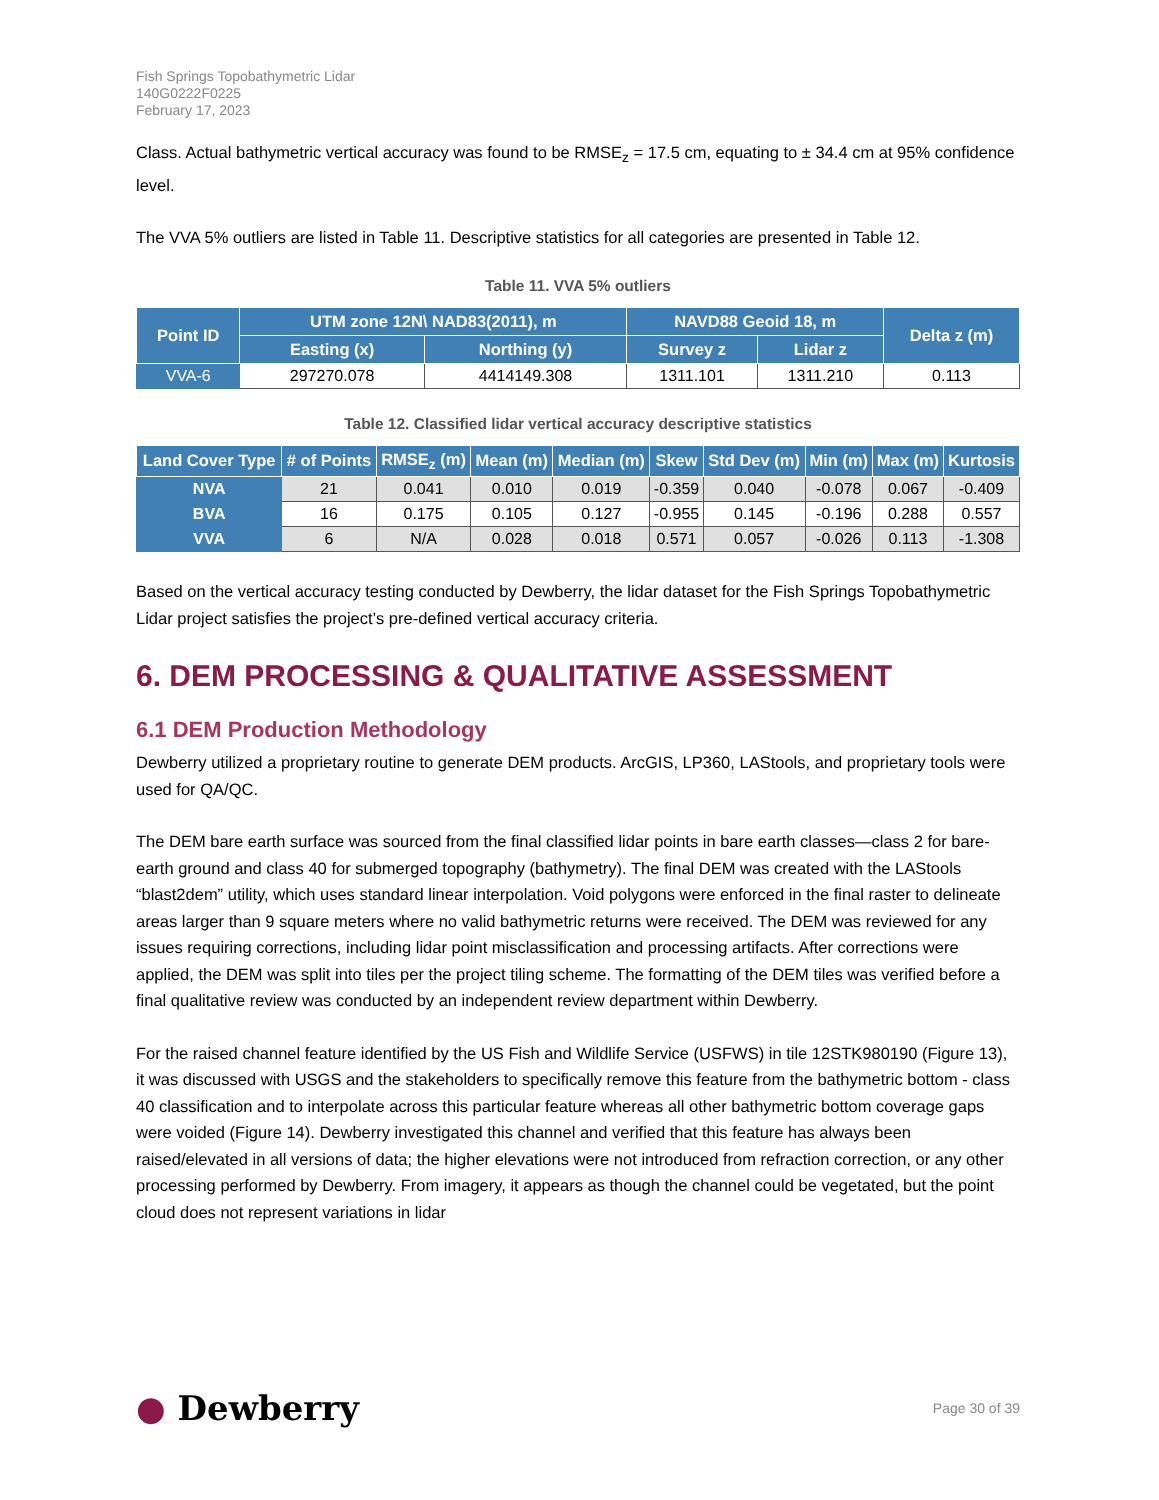Fish Springs Topobathymetric Lidar
140G0222F0225
February 17, 2023
Class. Actual bathymetric vertical accuracy was found to be RMSE<sub>z</sub> = 17.5 cm, equating to ± 34.4 cm at 95% confidence level.
The VVA 5% outliers are listed in Table 11. Descriptive statistics for all categories are presented in Table 12.
Table 11. VVA 5% outliers
| Point ID | UTM zone 12N\ NAD83(2011), m | | NAVD88 Geoid 18, m | | Delta z (m) |
| --- | --- | --- | --- | --- | --- |
| | Easting (x) | Northing (y) | Survey z | Lidar z | |
| VVA-6 | 297270.078 | 4414149.308 | 1311.101 | 1311.210 | 0.113 |
Table 12. Classified lidar vertical accuracy descriptive statistics
| Land Cover Type | # of Points | RMSE<sub>z</sub> (m) | Mean (m) | Median (m) | Skew | Std Dev (m) | Min (m) | Max (m) | Kurtosis |
| --- | --- | --- | --- | --- | --- | --- | --- | --- | --- |
| NVA | 21 | 0.041 | 0.010 | 0.019 | -0.359 | 0.040 | -0.078 | 0.067 | -0.409 |
| BVA | 16 | 0.175 | 0.105 | 0.127 | -0.955 | 0.145 | -0.196 | 0.288 | 0.557 |
| VVA | 6 | N/A | 0.028 | 0.018 | 0.571 | 0.057 | -0.026 | 0.113 | -1.308 |
Based on the vertical accuracy testing conducted by Dewberry, the lidar dataset for the Fish Springs Topobathymetric Lidar project satisfies the project’s pre-defined vertical accuracy criteria.
6. DEM PROCESSING & QUALITATIVE ASSESSMENT
6.1 DEM Production Methodology
Dewberry utilized a proprietary routine to generate DEM products. ArcGIS, LP360, LAStools, and proprietary tools were used for QA/QC.
The DEM bare earth surface was sourced from the final classified lidar points in bare earth classes—class 2 for bare-earth ground and class 40 for submerged topography (bathymetry). The final DEM was created with the LAStools “blast2dem” utility, which uses standard linear interpolation. Void polygons were enforced in the final raster to delineate areas larger than 9 square meters where no valid bathymetric returns were received. The DEM was reviewed for any issues requiring corrections, including lidar point misclassification and processing artifacts. After corrections were applied, the DEM was split into tiles per the project tiling scheme. The formatting of the DEM tiles was verified before a final qualitative review was conducted by an independent review department within Dewberry.
For the raised channel feature identified by the US Fish and Wildlife Service (USFWS) in tile 12STK980190 (Figure 13), it was discussed with USGS and the stakeholders to specifically remove this feature from the bathymetric bottom - class 40 classification and to interpolate across this particular feature whereas all other bathymetric bottom coverage gaps were voided (Figure 14). Dewberry investigated this channel and verified that this feature has always been raised/elevated in all versions of data; the higher elevations were not introduced from refraction correction, or any other processing performed by Dewberry. From imagery, it appears as though the channel could be vegetated, but the point cloud does not represent variations in lidar
● Dewberry
Page 30 of 39